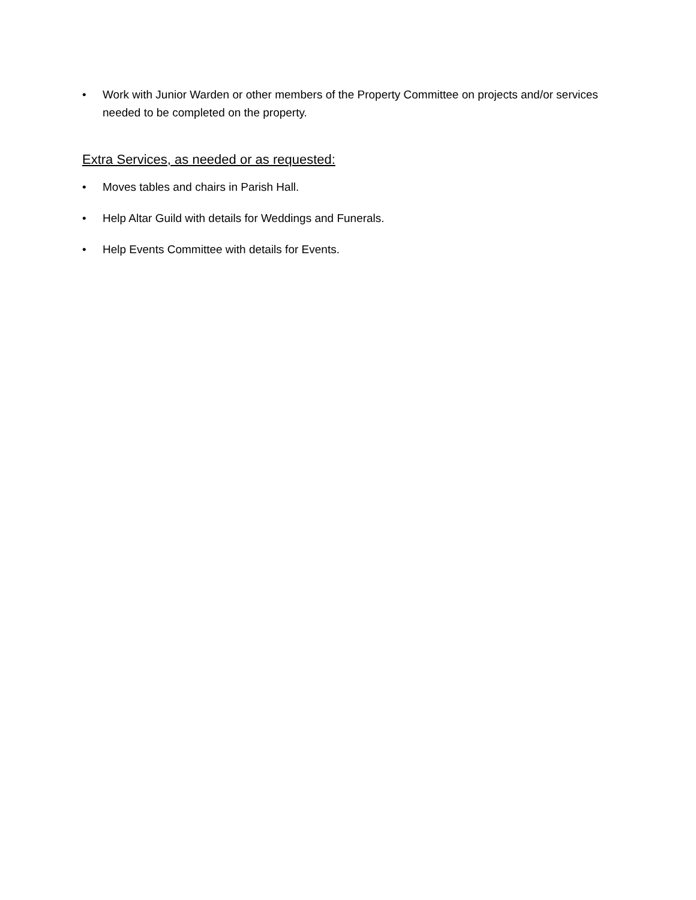• Work with Junior Warden or other members of the Property Committee on projects and/or services needed to be completed on the property.
Extra Services, as needed or as requested:
• Moves tables and chairs in Parish Hall.
• Help Altar Guild with details for Weddings and Funerals.
• Help Events Committee with details for Events.